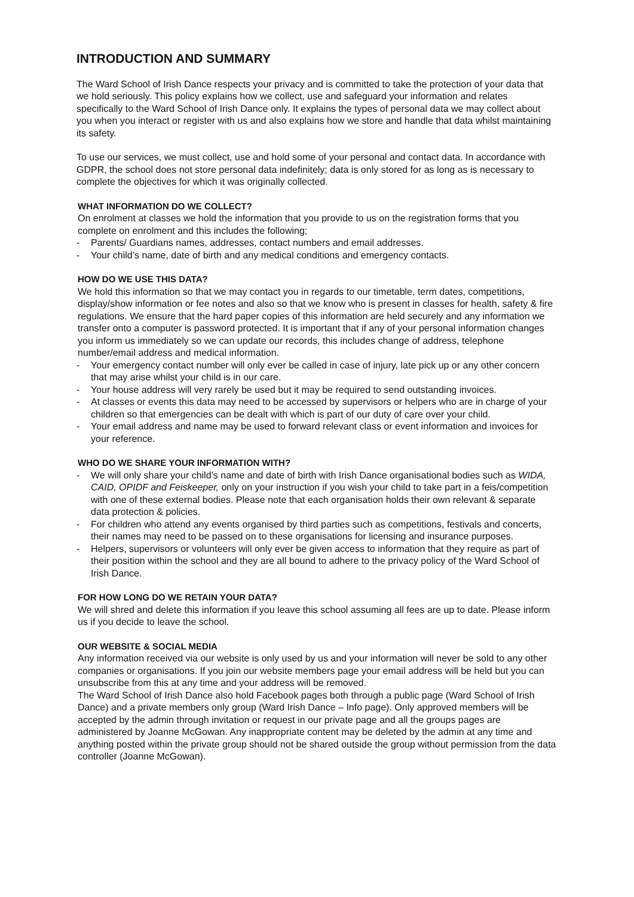INTRODUCTION AND SUMMARY
The Ward School of Irish Dance respects your privacy and is committed to take the protection of your data that we hold seriously. This policy explains how we collect, use and safeguard your information and relates specifically to the Ward School of Irish Dance only. It explains the types of personal data we may collect about you when you interact or register with us and also explains how we store and handle that data whilst maintaining its safety.
To use our services, we must collect, use and hold some of your personal and contact data. In accordance with GDPR, the school does not store personal data indefinitely; data is only stored for as long as is necessary to complete the objectives for which it was originally collected.
WHAT INFORMATION DO WE COLLECT?
On enrolment at classes we hold the information that you provide to us on the registration forms that you complete on enrolment and this includes the following;
- Parents/ Guardians names, addresses, contact numbers and email addresses.
- Your child’s name, date of birth and any medical conditions and emergency contacts.
HOW DO WE USE THIS DATA?
We hold this information so that we may contact you in regards to our timetable, term dates, competitions, display/show information or fee notes and also so that we know who is present in classes for health, safety & fire regulations. We ensure that the hard paper copies of this information are held securely and any information we transfer onto a computer is password protected. It is important that if any of your personal information changes you inform us immediately so we can update our records, this includes change of address, telephone number/email address and medical information.
- Your emergency contact number will only ever be called in case of injury, late pick up or any other concern that may arise whilst your child is in our care.
- Your house address will very rarely be used but it may be required to send outstanding invoices.
- At classes or events this data may need to be accessed by supervisors or helpers who are in charge of your children so that emergencies can be dealt with which is part of our duty of care over your child.
- Your email address and name may be used to forward relevant class or event information and invoices for your reference.
WHO DO WE SHARE YOUR INFORMATION WITH?
- We will only share your child’s name and date of birth with Irish Dance organisational bodies such as WIDA, CAID, OPIDF and Feiskeeper, only on your instruction if you wish your child to take part in a feis/competition with one of these external bodies. Please note that each organisation holds their own relevant & separate data protection & policies.
- For children who attend any events organised by third parties such as competitions, festivals and concerts, their names may need to be passed on to these organisations for licensing and insurance purposes.
- Helpers, supervisors or volunteers will only ever be given access to information that they require as part of their position within the school and they are all bound to adhere to the privacy policy of the Ward School of Irish Dance.
FOR HOW LONG DO WE RETAIN YOUR DATA?
We will shred and delete this information if you leave this school assuming all fees are up to date. Please inform us if you decide to leave the school.
OUR WEBSITE & SOCIAL MEDIA
Any information received via our website is only used by us and your information will never be sold to any other companies or organisations. If you join our website members page your email address will be held but you can unsubscribe from this at any time and your address will be removed.
The Ward School of Irish Dance also hold Facebook pages both through a public page (Ward School of Irish Dance) and a private members only group (Ward Irish Dance – Info page). Only approved members will be accepted by the admin through invitation or request in our private page and all the groups pages are administered by Joanne McGowan. Any inappropriate content may be deleted by the admin at any time and anything posted within the private group should not be shared outside the group without permission from the data controller (Joanne McGowan).